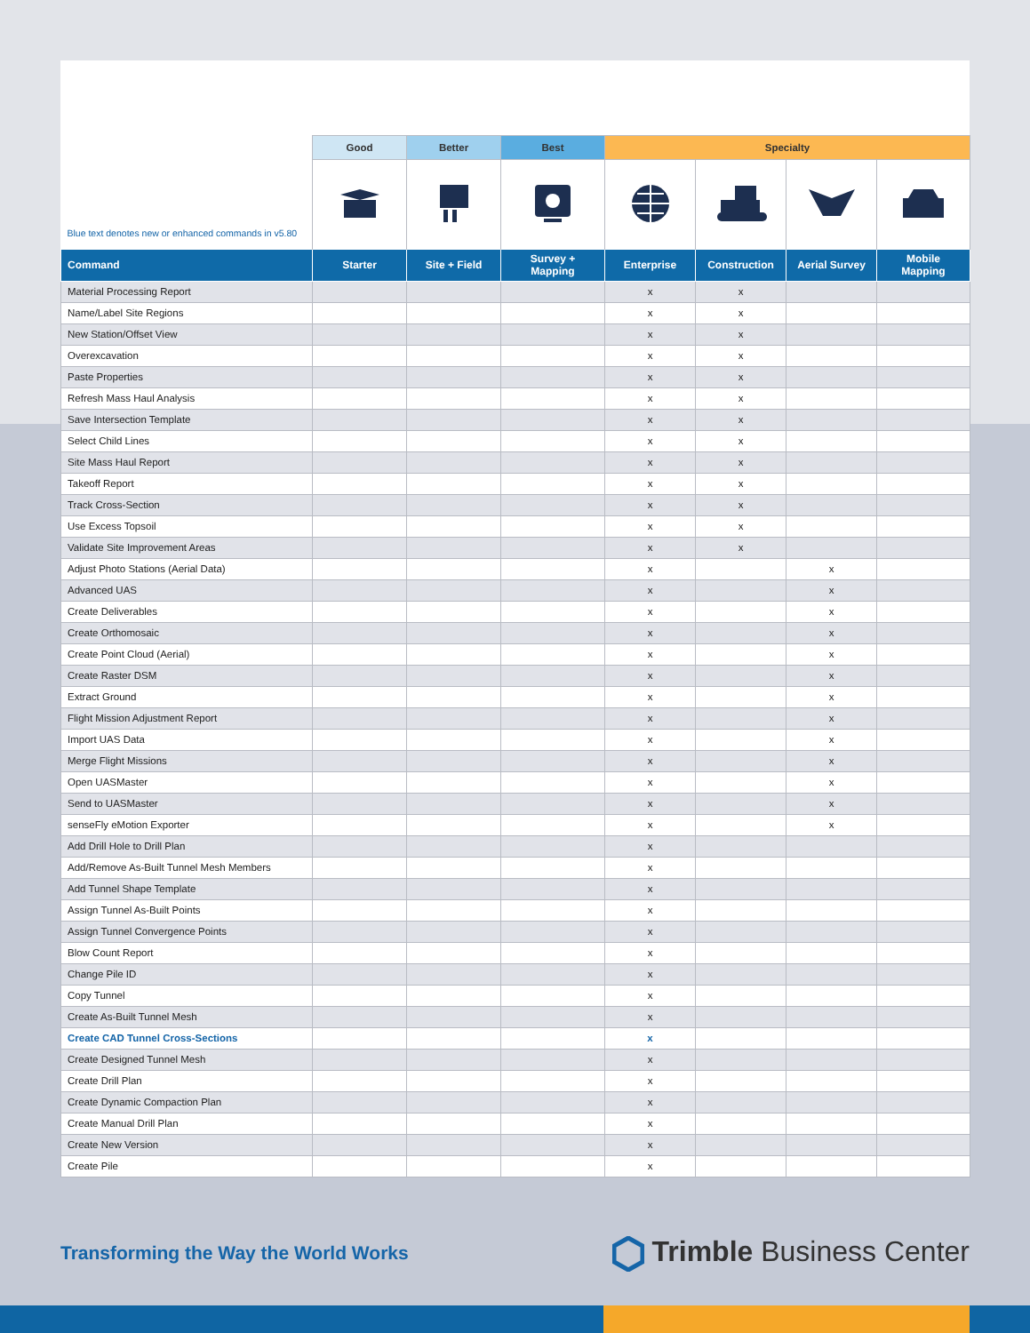| | Good | Better | Best | Specialty | | | |
| --- | --- | --- | --- | --- | --- | --- | --- |
| Blue text denotes new or enhanced commands in v5.80 | | | | | | | |
| Command | Starter | Site + Field | Survey + Mapping | Enterprise | Construction | Aerial Survey | Mobile Mapping |
| Material Processing Report | | | | x | x | | |
| Name/Label Site Regions | | | | x | x | | |
| New Station/Offset View | | | | x | x | | |
| Overexcavation | | | | x | x | | |
| Paste Properties | | | | x | x | | |
| Refresh Mass Haul Analysis | | | | x | x | | |
| Save Intersection Template | | | | x | x | | |
| Select Child Lines | | | | x | x | | |
| Site Mass Haul Report | | | | x | x | | |
| Takeoff Report | | | | x | x | | |
| Track Cross-Section | | | | x | x | | |
| Use Excess Topsoil | | | | x | x | | |
| Validate Site Improvement Areas | | | | x | x | | |
| Adjust Photo Stations (Aerial Data) | | | | x | | x | |
| Advanced UAS | | | | x | | x | |
| Create Deliverables | | | | x | | x | |
| Create Orthomosaic | | | | x | | x | |
| Create Point Cloud (Aerial) | | | | x | | x | |
| Create Raster DSM | | | | x | | x | |
| Extract Ground | | | | x | | x | |
| Flight Mission Adjustment Report | | | | x | | x | |
| Import UAS Data | | | | x | | x | |
| Merge Flight Missions | | | | x | | x | |
| Open UASMaster | | | | x | | x | |
| Send to UASMaster | | | | x | | x | |
| senseFly eMotion Exporter | | | | x | | x | |
| Add Drill Hole to Drill Plan | | | | x | | | |
| Add/Remove As-Built Tunnel Mesh Members | | | | x | | | |
| Add Tunnel Shape Template | | | | x | | | |
| Assign Tunnel As-Built Points | | | | x | | | |
| Assign Tunnel Convergence Points | | | | x | | | |
| Blow Count Report | | | | x | | | |
| Change Pile ID | | | | x | | | |
| Copy Tunnel | | | | x | | | |
| Create As-Built Tunnel Mesh | | | | x | | | |
| Create CAD Tunnel Cross-Sections | | | | x | | | |
| Create Designed Tunnel Mesh | | | | x | | | |
| Create Drill Plan | | | | x | | | |
| Create Dynamic Compaction Plan | | | | x | | | |
| Create Manual Drill Plan | | | | x | | | |
| Create New Version | | | | x | | | |
| Create Pile | | | | x | | | |
Transforming the Way the World Works
Trimble Business Center